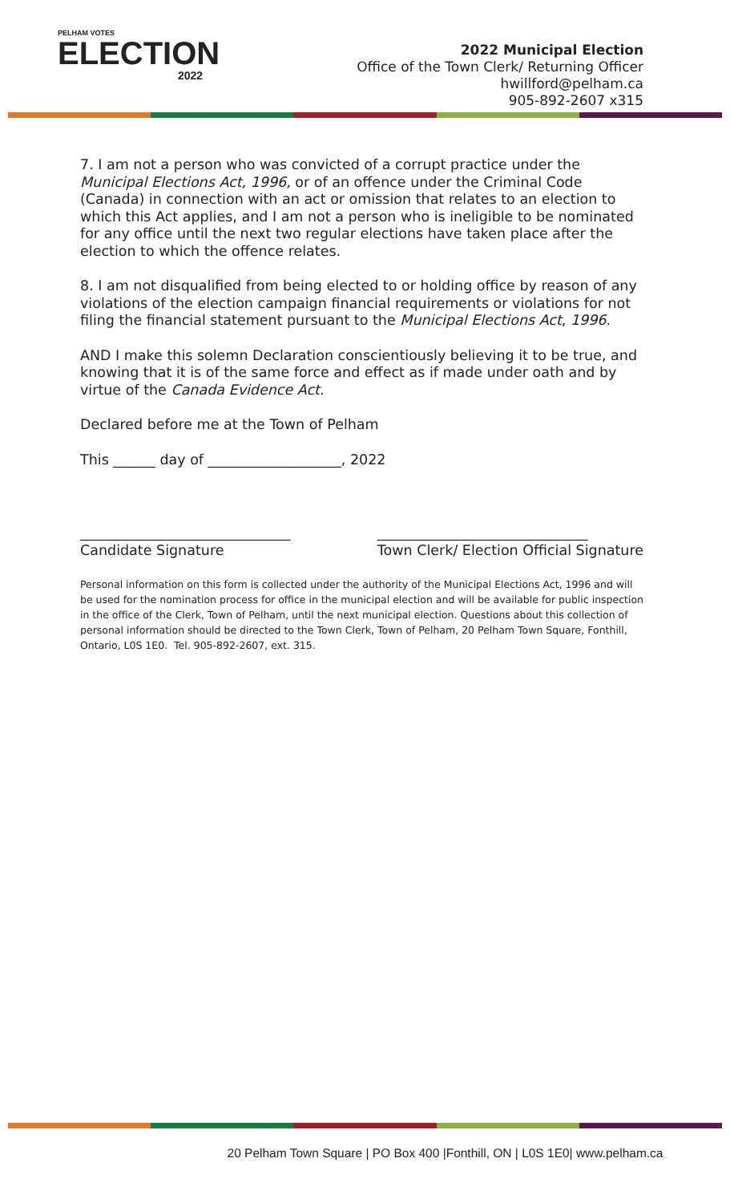PELHAM VOTES
ELECTION
2022
2022 Municipal Election
Office of the Town Clerk/ Returning Officer
hwillford@pelham.ca
905-892-2607 x315
7. I am not a person who was convicted of a corrupt practice under the Municipal Elections Act, 1996, or of an offence under the Criminal Code (Canada) in connection with an act or omission that relates to an election to which this Act applies, and I am not a person who is ineligible to be nominated for any office until the next two regular elections have taken place after the election to which the offence relates.
8. I am not disqualified from being elected to or holding office by reason of any violations of the election campaign financial requirements or violations for not filing the financial statement pursuant to the Municipal Elections Act, 1996.
AND I make this solemn Declaration conscientiously believing it to be true, and knowing that it is of the same force and effect as if made under oath and by virtue of the Canada Evidence Act.
Declared before me at the Town of Pelham
This ______ day of ___________________, 2022
______________________________
Candidate Signature
______________________________
Town Clerk/ Election Official Signature
Personal information on this form is collected under the authority of the Municipal Elections Act, 1996 and will be used for the nomination process for office in the municipal election and will be available for public inspection in the office of the Clerk, Town of Pelham, until the next municipal election. Questions about this collection of personal information should be directed to the Town Clerk, Town of Pelham, 20 Pelham Town Square, Fonthill, Ontario, L0S 1E0. Tel. 905-892-2607, ext. 315.
20 Pelham Town Square | PO Box 400 |Fonthill, ON | L0S 1E0| www.pelham.ca